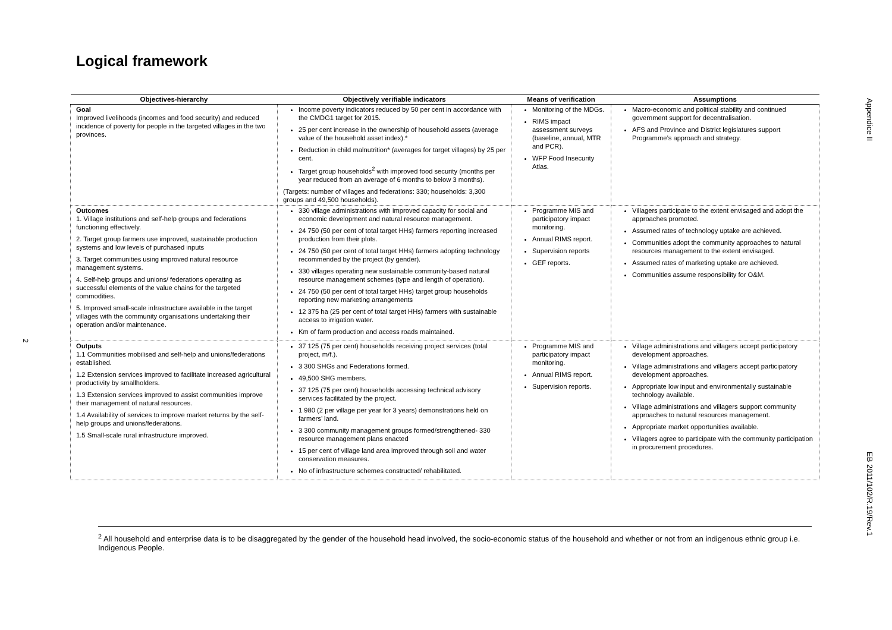Logical framework
Appendice II
EB 2011/102/R.19/Rev.1
2
| Objectives-hierarchy | Objectively verifiable indicators | Means of verification | Assumptions |
| --- | --- | --- | --- |
| Goal Improved livelihoods (incomes and food security) and reduced incidence of poverty for people in the targeted villages in the two provinces. | Income poverty indicators reduced by 50 per cent in accordance with the CMDG1 target for 2015. 25 per cent increase in the ownership of household assets (average value of the household asset index).* Reduction in child malnutrition* (averages for target villages) by 25 per cent. Target group households<sup>2</sup> with improved food security (months per year reduced from an average of 6 months to below 3 months). (Targets: number of villages and federations: 330; households: 3,300 groups and 49,500 households). | Monitoring of the MDGs. RIMS impact assessment surveys (baseline, annual, MTR and PCR). WFP Food Insecurity Atlas. | Macro-economic and political stability and continued government support for decentralisation. AFS and Province and District legislatures support Programme’s approach and strategy. |
| Outcomes 1. Village institutions and self-help groups and federations functioning effectively. 2. Target group farmers use improved, sustainable production systems and low levels of purchased inputs 3. Target communities using improved natural resource management systems. 4. Self-help groups and unions/ federations operating as successful elements of the value chains for the targeted commodities. 5. Improved small-scale infrastructure available in the target villages with the community organisations undertaking their operation and/or maintenance. | 330 village administrations with improved capacity for social and economic development and natural resource management. 24 750 (50 per cent of total target HHs) farmers reporting increased production from their plots. 24 750 (50 per cent of total target HHs) farmers adopting technology recommended by the project (by gender). 330 villages operating new sustainable community-based natural resource management schemes (type and length of operation). 24 750 (50 per cent of total target HHs) target group households reporting new marketing arrangements 12 375 ha (25 per cent of total target HHs) farmers with sustainable access to irrigation water. Km of farm production and access roads maintained. | Programme MIS and participatory impact monitoring. Annual RIMS report. Supervision reports GEF reports. | Villagers participate to the extent envisaged and adopt the approaches promoted. Assumed rates of technology uptake are achieved. Communities adopt the community approaches to natural resources management to the extent envisaged. Assumed rates of marketing uptake are achieved. Communities assume responsibility for O&M. |
| Outputs 1.1 Communities mobilised and self-help and unions/federations established. 1.2 Extension services improved to facilitate increased agricultural productivity by smallholders. 1.3 Extension services improved to assist communities improve their management of natural resources. 1.4 Availability of services to improve market returns by the self-help groups and unions/federations. 1.5 Small-scale rural infrastructure improved. | 37 125 (75 per cent) households receiving project services (total project, m/f.). 3 300 SHGs and Federations formed. 49,500 SHG members. 37 125 (75 per cent) households accessing technical advisory services facilitated by the project. 1 980 (2 per village per year for 3 years) demonstrations held on farmers’ land. 3 300 community management groups formed/strengthened- 330 resource management plans enacted 15 per cent of village land area improved through soil and water conservation measures. No of infrastructure schemes constructed/ rehabilitated. | Programme MIS and participatory impact monitoring. Annual RIMS report. Supervision reports. | Village administrations and villagers accept participatory development approaches. Village administrations and villagers accept participatory development approaches. Appropriate low input and environmentally sustainable technology available. Village administrations and villagers support community approaches to natural resources management. Appropriate market opportunities available. Villagers agree to participate with the community participation in procurement procedures. |
<sup>2</sup> All household and enterprise data is to be disaggregated by the gender of the household head involved, the socio-economic status of the household and whether or not from an indigenous ethnic group i.e. Indigenous People.